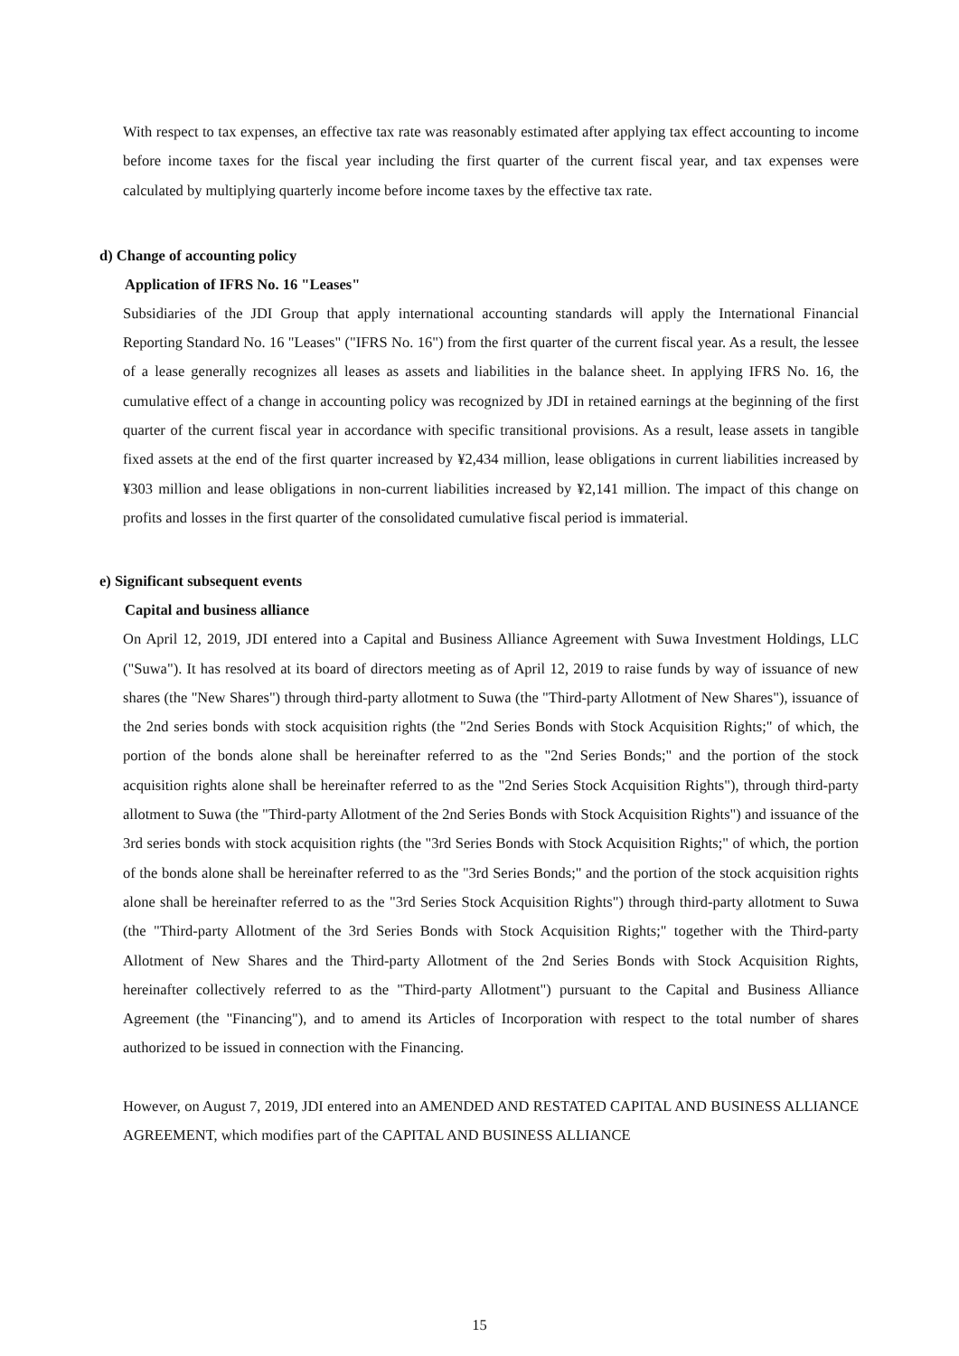With respect to tax expenses, an effective tax rate was reasonably estimated after applying tax effect accounting to income before income taxes for the fiscal year including the first quarter of the current fiscal year, and tax expenses were calculated by multiplying quarterly income before income taxes by the effective tax rate.
d) Change of accounting policy
Application of IFRS No. 16 "Leases"
Subsidiaries of the JDI Group that apply international accounting standards will apply the International Financial Reporting Standard No. 16 "Leases" ("IFRS No. 16") from the first quarter of the current fiscal year. As a result, the lessee of a lease generally recognizes all leases as assets and liabilities in the balance sheet. In applying IFRS No. 16, the cumulative effect of a change in accounting policy was recognized by JDI in retained earnings at the beginning of the first quarter of the current fiscal year in accordance with specific transitional provisions. As a result, lease assets in tangible fixed assets at the end of the first quarter increased by ¥2,434 million, lease obligations in current liabilities increased by ¥303 million and lease obligations in non-current liabilities increased by ¥2,141 million. The impact of this change on profits and losses in the first quarter of the consolidated cumulative fiscal period is immaterial.
e) Significant subsequent events
Capital and business alliance
On April 12, 2019, JDI entered into a Capital and Business Alliance Agreement with Suwa Investment Holdings, LLC ("Suwa"). It has resolved at its board of directors meeting as of April 12, 2019 to raise funds by way of issuance of new shares (the "New Shares") through third-party allotment to Suwa (the "Third-party Allotment of New Shares"), issuance of the 2nd series bonds with stock acquisition rights (the "2nd Series Bonds with Stock Acquisition Rights;" of which, the portion of the bonds alone shall be hereinafter referred to as the "2nd Series Bonds;" and the portion of the stock acquisition rights alone shall be hereinafter referred to as the "2nd Series Stock Acquisition Rights"), through third-party allotment to Suwa (the "Third-party Allotment of the 2nd Series Bonds with Stock Acquisition Rights") and issuance of the 3rd series bonds with stock acquisition rights (the "3rd Series Bonds with Stock Acquisition Rights;" of which, the portion of the bonds alone shall be hereinafter referred to as the "3rd Series Bonds;" and the portion of the stock acquisition rights alone shall be hereinafter referred to as the "3rd Series Stock Acquisition Rights") through third-party allotment to Suwa (the "Third-party Allotment of the 3rd Series Bonds with Stock Acquisition Rights;" together with the Third-party Allotment of New Shares and the Third-party Allotment of the 2nd Series Bonds with Stock Acquisition Rights, hereinafter collectively referred to as the "Third-party Allotment") pursuant to the Capital and Business Alliance Agreement (the "Financing"), and to amend its Articles of Incorporation with respect to the total number of shares authorized to be issued in connection with the Financing.
However, on August 7, 2019, JDI entered into an AMENDED AND RESTATED CAPITAL AND BUSINESS ALLIANCE AGREEMENT, which modifies part of the CAPITAL AND BUSINESS ALLIANCE
15